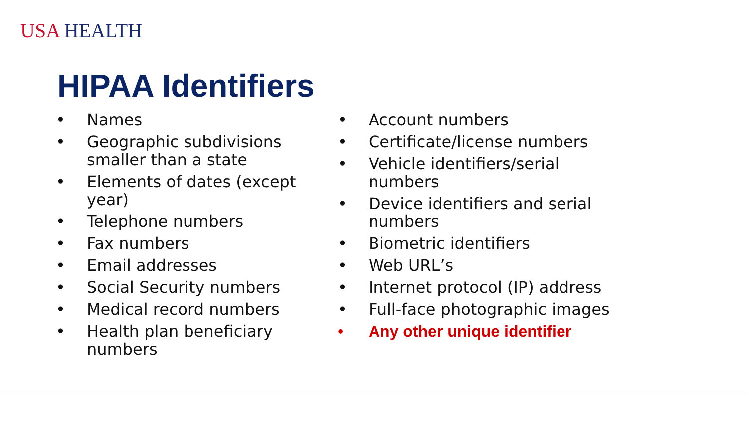USA HEALTH
HIPAA Identifiers
• Names
• Geographic subdivisions smaller than a state
• Elements of dates (except year)
• Telephone numbers
• Fax numbers
• Email addresses
• Social Security numbers
• Medical record numbers
• Health plan beneficiary numbers
• Account numbers
• Certificate/license numbers
• Vehicle identifiers/serial numbers
• Device identifiers and serial numbers
• Biometric identifiers
• Web URL’s
• Internet protocol (IP) address
• Full-face photographic images
• Any other unique identifier